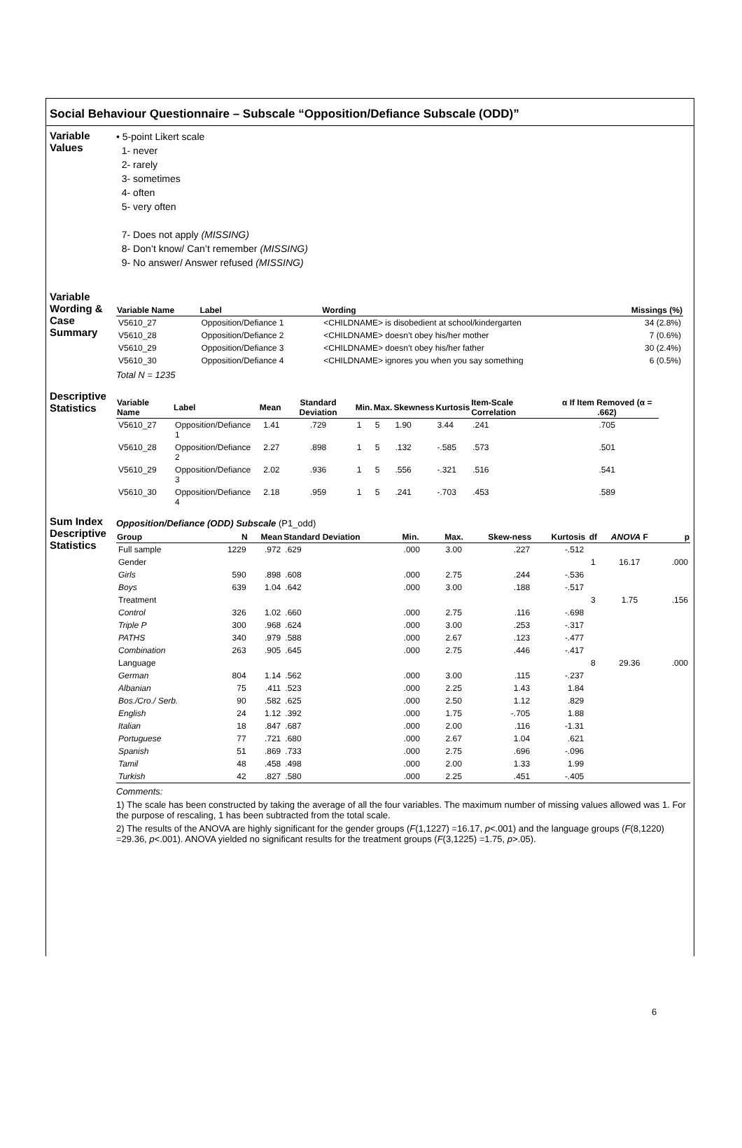Social Behaviour Questionnaire – Subscale “Opposition/Defiance Subscale (ODD)”
Variable Values
• 5-point Likert scale
1- never
2- rarely
3- sometimes
4- often
5- very often
7- Does not apply (MISSING)
8- Don’t know/ Can’t remember (MISSING)
9- No answer/ Answer refused (MISSING)
Variable Wording & Case Summary
| Variable Name | Label | Wording | Missings (%) |
| --- | --- | --- | --- |
| V5610_27 | Opposition/Defiance 1 | <CHILDNAME> is disobedient at school/kindergarten | 34 (2.8%) |
| V5610_28 | Opposition/Defiance 2 | <CHILDNAME> doesn’t obey his/her mother | 7 (0.6%) |
| V5610_29 | Opposition/Defiance 3 | <CHILDNAME> doesn’t obey his/her father | 30 (2.4%) |
| V5610_30 | Opposition/Defiance 4 | <CHILDNAME> ignores you when you say something | 6 (0.5%) |
Total N = 1235
Descriptive Statistics
| Variable Name | Label | Mean | Standard Deviation | Min. | Max. | Skewness | Kurtosis | Item-Scale Correlation | α If Item Removed (α = .662) |
| --- | --- | --- | --- | --- | --- | --- | --- | --- | --- |
| V5610_27 | Opposition/Defiance 1 | 1.41 | .729 | 1 | 5 | 1.90 | 3.44 | .241 | .705 |
| V5610_28 | Opposition/Defiance 2 | 2.27 | .898 | 1 | 5 | .132 | -.585 | .573 | .501 |
| V5610_29 | Opposition/Defiance 3 | 2.02 | .936 | 1 | 5 | .556 | -.321 | .516 | .541 |
| V5610_30 | Opposition/Defiance 4 | 2.18 | .959 | 1 | 5 | .241 | -.703 | .453 | .589 |
Sum Index Descriptive Statistics
Opposition/Defiance (ODD) Subscale (P1_odd)
| Group | N | Mean | Standard Deviation | Min. | Max. | Skew-ness | Kurtosis | df | ANOVA F | p |
| --- | --- | --- | --- | --- | --- | --- | --- | --- | --- | --- |
| Full sample | 1229 | .972 | .629 | .000 | 3.00 | .227 | -.512 | | | |
| Gender | | | | | | | | 1 | 16.17 | .000 |
| Girls | 590 | .898 | .608 | .000 | 2.75 | .244 | -.536 | | | |
| Boys | 639 | 1.04 | .642 | .000 | 3.00 | .188 | -.517 | | | |
| Treatment | | | | | | | | 3 | 1.75 | .156 |
| Control | 326 | 1.02 | .660 | .000 | 2.75 | .116 | -.698 | | | |
| Triple P | 300 | .968 | .624 | .000 | 3.00 | .253 | -.317 | | | |
| PATHS | 340 | .979 | .588 | .000 | 2.67 | .123 | -.477 | | | |
| Combination | 263 | .905 | .645 | .000 | 2.75 | .446 | -.417 | | | |
| Language | | | | | | | | 8 | 29.36 | .000 |
| German | 804 | 1.14 | .562 | .000 | 3.00 | .115 | -.237 | | | |
| Albanian | 75 | .411 | .523 | .000 | 2.25 | 1.43 | 1.84 | | | |
| Bos./Cro./ Serb. | 90 | .582 | .625 | .000 | 2.50 | 1.12 | .829 | | | |
| English | 24 | 1.12 | .392 | .000 | 1.75 | -.705 | 1.88 | | | |
| Italian | 18 | .847 | .687 | .000 | 2.00 | .116 | -1.31 | | | |
| Portuguese | 77 | .721 | .680 | .000 | 2.67 | 1.04 | .621 | | | |
| Spanish | 51 | .869 | .733 | .000 | 2.75 | .696 | -.096 | | | |
| Tamil | 48 | .458 | .498 | .000 | 2.00 | 1.33 | 1.99 | | | |
| Turkish | 42 | .827 | .580 | .000 | 2.25 | .451 | -.405 | | | |
Comments:
1) The scale has been constructed by taking the average of all the four variables. The maximum number of missing values allowed was 1. For the purpose of rescaling, 1 has been subtracted from the total scale.
2) The results of the ANOVA are highly significant for the gender groups (F(1,1227) =16.17, p<.001) and the language groups (F(8,1220) =29.36, p<.001). ANOVA yielded no significant results for the treatment groups (F(3,1225) =1.75, p>.05).
6